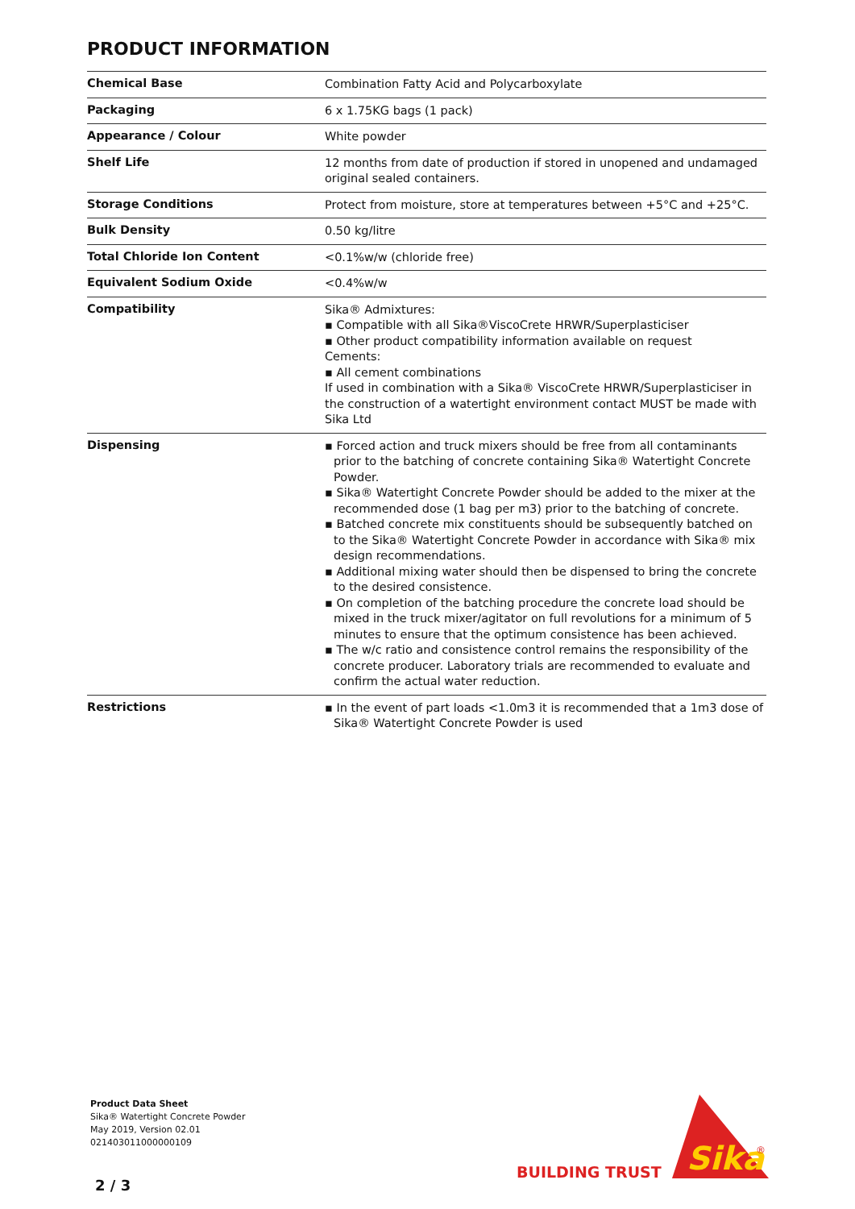PRODUCT INFORMATION
| Chemical Base | Combination Fatty Acid and Polycarboxylate |
| Packaging | 6 x 1.75KG bags (1 pack) |
| Appearance / Colour | White powder |
| Shelf Life | 12 months from date of production if stored in unopened and undamaged original sealed containers. |
| Storage Conditions | Protect from moisture, store at temperatures between +5°C and +25°C. |
| Bulk Density | 0.50 kg/litre |
| Total Chloride Ion Content | <0.1%w/w (chloride free) |
| Equivalent Sodium Oxide | <0.4%w/w |
| Compatibility | Sika® Admixtures: ▪ Compatible with all Sika®ViscoCrete HRWR/Superplasticiser ▪ Other product compatibility information available on request Cements: ▪ All cement combinations If used in combination with a Sika® ViscoCrete HRWR/Superplasticiser in the construction of a watertight environment contact MUST be made with Sika Ltd |
| Dispensing | ▪ Forced action and truck mixers should be free from all contaminants prior to the batching of concrete containing Sika® Watertight Concrete Powder. ▪ Sika® Watertight Concrete Powder should be added to the mixer at the recommended dose (1 bag per m3) prior to the batching of concrete. ▪ Batched concrete mix constituents should be subsequently batched on to the Sika® Watertight Concrete Powder in accordance with Sika® mix design recommendations. ▪ Additional mixing water should then be dispensed to bring the concrete to the desired consistence. ▪ On completion of the batching procedure the concrete load should be mixed in the truck mixer/agitator on full revolutions for a minimum of 5 minutes to ensure that the optimum consistence has been achieved. ▪ The w/c ratio and consistence control remains the responsibility of the concrete producer. Laboratory trials are recommended to evaluate and confirm the actual water reduction. |
| Restrictions | ▪ In the event of part loads <1.0m3 it is recommended that a 1m3 dose of Sika® Watertight Concrete Powder is used |
Product Data Sheet
Sika® Watertight Concrete Powder
May 2019, Version 02.01
021403011000000109
2 / 3
BUILDING TRUST
Sika
®